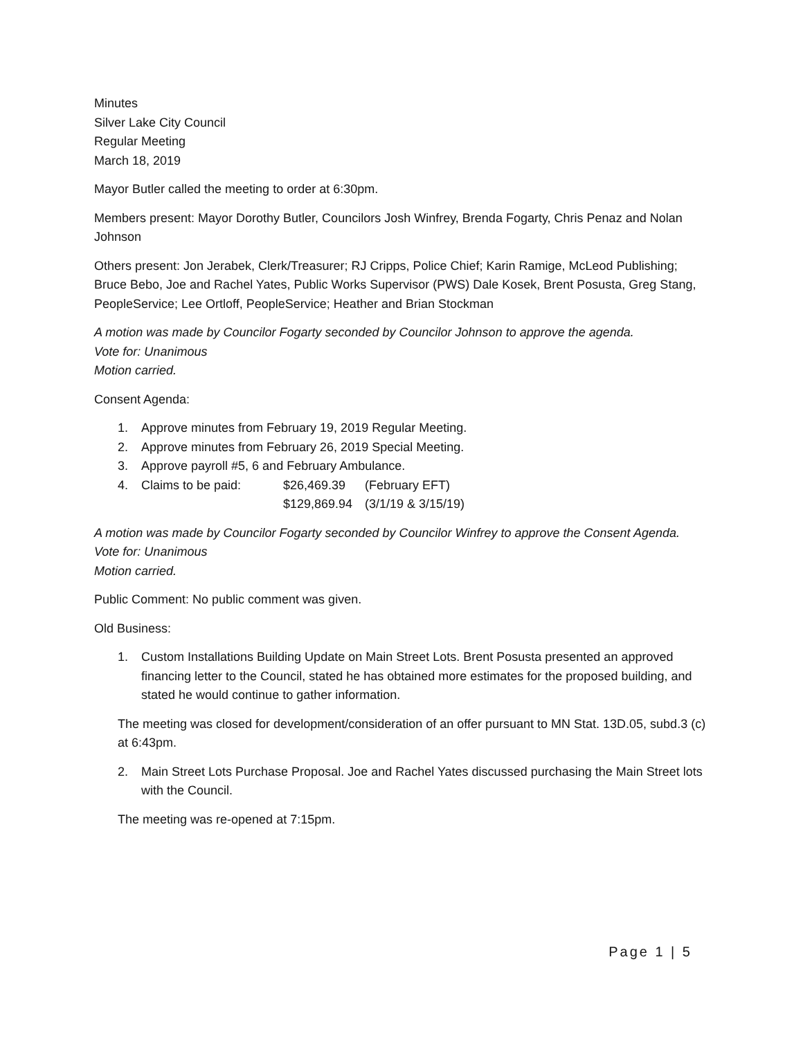Minutes
Silver Lake City Council
Regular Meeting
March 18, 2019
Mayor Butler called the meeting to order at 6:30pm.
Members present: Mayor Dorothy Butler, Councilors Josh Winfrey, Brenda Fogarty, Chris Penaz and Nolan Johnson
Others present: Jon Jerabek, Clerk/Treasurer; RJ Cripps, Police Chief; Karin Ramige, McLeod Publishing; Bruce Bebo, Joe and Rachel Yates, Public Works Supervisor (PWS) Dale Kosek, Brent Posusta, Greg Stang, PeopleService; Lee Ortloff, PeopleService; Heather and Brian Stockman
A motion was made by Councilor Fogarty seconded by Councilor Johnson to approve the agenda.
Vote for: Unanimous
Motion carried.
Consent Agenda:
1. Approve minutes from February 19, 2019 Regular Meeting.
2. Approve minutes from February 26, 2019 Special Meeting.
3. Approve payroll #5, 6 and February Ambulance.
4. Claims to be paid: $26,469.39 (February EFT)
$129,869.94 (3/1/19 & 3/15/19)
A motion was made by Councilor Fogarty seconded by Councilor Winfrey to approve the Consent Agenda.
Vote for: Unanimous
Motion carried.
Public Comment: No public comment was given.
Old Business:
1. Custom Installations Building Update on Main Street Lots. Brent Posusta presented an approved financing letter to the Council, stated he has obtained more estimates for the proposed building, and stated he would continue to gather information.
The meeting was closed for development/consideration of an offer pursuant to MN Stat. 13D.05, subd.3 (c) at 6:43pm.
2. Main Street Lots Purchase Proposal. Joe and Rachel Yates discussed purchasing the Main Street lots with the Council.
The meeting was re-opened at 7:15pm.
Page 1 | 5